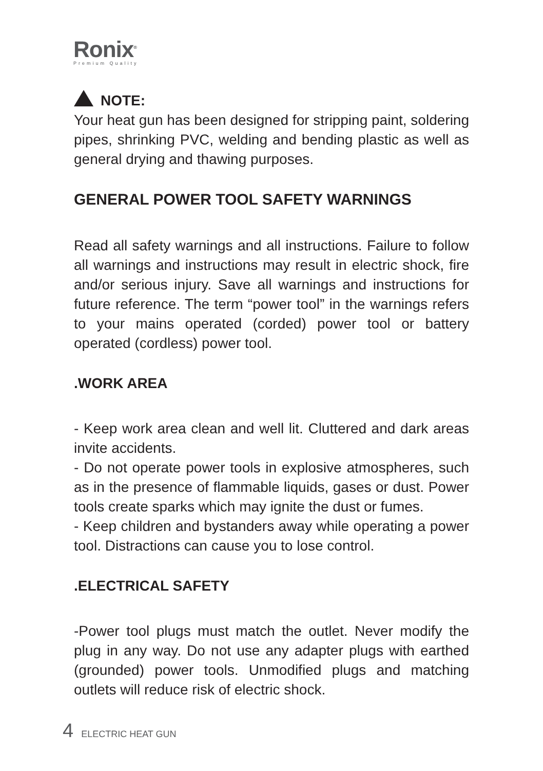Ronix<sup>®</sup>
Premium Quality
NOTE:
Your heat gun has been designed for stripping paint, soldering pipes, shrinking PVC, welding and bending plastic as well as general drying and thawing purposes.
GENERAL POWER TOOL SAFETY WARNINGS
Read all safety warnings and all instructions. Failure to follow all warnings and instructions may result in electric shock, fire and/or serious injury. Save all warnings and instructions for future reference. The term “power tool” in the warnings refers to your mains operated (corded) power tool or battery operated (cordless) power tool.
.WORK AREA
- Keep work area clean and well lit. Cluttered and dark areas invite accidents.
- Do not operate power tools in explosive atmospheres, such as in the presence of flammable liquids, gases or dust. Power tools create sparks which may ignite the dust or fumes.
- Keep children and bystanders away while operating a power tool. Distractions can cause you to lose control.
.ELECTRICAL SAFETY
-Power tool plugs must match the outlet. Never modify the plug in any way. Do not use any adapter plugs with earthed (grounded) power tools. Unmodified plugs and matching outlets will reduce risk of electric shock.
4 ELECTRIC HEAT GUN